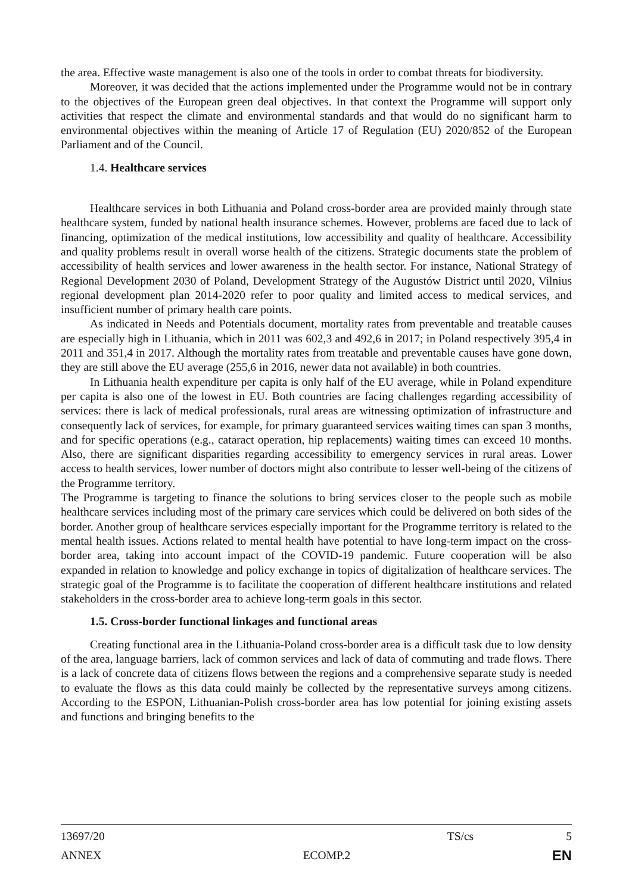the area. Effective waste management is also one of the tools in order to combat threats for biodiversity.
Moreover, it was decided that the actions implemented under the Programme would not be in contrary to the objectives of the European green deal objectives. In that context the Programme will support only activities that respect the climate and environmental standards and that would do no significant harm to environmental objectives within the meaning of Article 17 of Regulation (EU) 2020/852 of the European Parliament and of the Council.
1.4. Healthcare services
Healthcare services in both Lithuania and Poland cross-border area are provided mainly through state healthcare system, funded by national health insurance schemes. However, problems are faced due to lack of financing, optimization of the medical institutions, low accessibility and quality of healthcare. Accessibility and quality problems result in overall worse health of the citizens. Strategic documents state the problem of accessibility of health services and lower awareness in the health sector. For instance, National Strategy of Regional Development 2030 of Poland, Development Strategy of the Augustów District until 2020, Vilnius regional development plan 2014-2020 refer to poor quality and limited access to medical services, and insufficient number of primary health care points.
As indicated in Needs and Potentials document, mortality rates from preventable and treatable causes are especially high in Lithuania, which in 2011 was 602,3 and 492,6 in 2017; in Poland respectively 395,4 in 2011 and 351,4 in 2017. Although the mortality rates from treatable and preventable causes have gone down, they are still above the EU average (255,6 in 2016, newer data not available) in both countries.
In Lithuania health expenditure per capita is only half of the EU average, while in Poland expenditure per capita is also one of the lowest in EU. Both countries are facing challenges regarding accessibility of services: there is lack of medical professionals, rural areas are witnessing optimization of infrastructure and consequently lack of services, for example, for primary guaranteed services waiting times can span 3 months, and for specific operations (e.g., cataract operation, hip replacements) waiting times can exceed 10 months. Also, there are significant disparities regarding accessibility to emergency services in rural areas. Lower access to health services, lower number of doctors might also contribute to lesser well-being of the citizens of the Programme territory.
The Programme is targeting to finance the solutions to bring services closer to the people such as mobile healthcare services including most of the primary care services which could be delivered on both sides of the border. Another group of healthcare services especially important for the Programme territory is related to the mental health issues. Actions related to mental health have potential to have long-term impact on the cross-border area, taking into account impact of the COVID-19 pandemic. Future cooperation will be also expanded in relation to knowledge and policy exchange in topics of digitalization of healthcare services. The strategic goal of the Programme is to facilitate the cooperation of different healthcare institutions and related stakeholders in the cross-border area to achieve long-term goals in this sector.
1.5. Cross-border functional linkages and functional areas
Creating functional area in the Lithuania-Poland cross-border area is a difficult task due to low density of the area, language barriers, lack of common services and lack of data of commuting and trade flows. There is a lack of concrete data of citizens flows between the regions and a comprehensive separate study is needed to evaluate the flows as this data could mainly be collected by the representative surveys among citizens. According to the ESPON, Lithuanian-Polish cross-border area has low potential for joining existing assets and functions and bringing benefits to the
13697/20 TS/cs 5
ANNEX ECOMP.2 EN